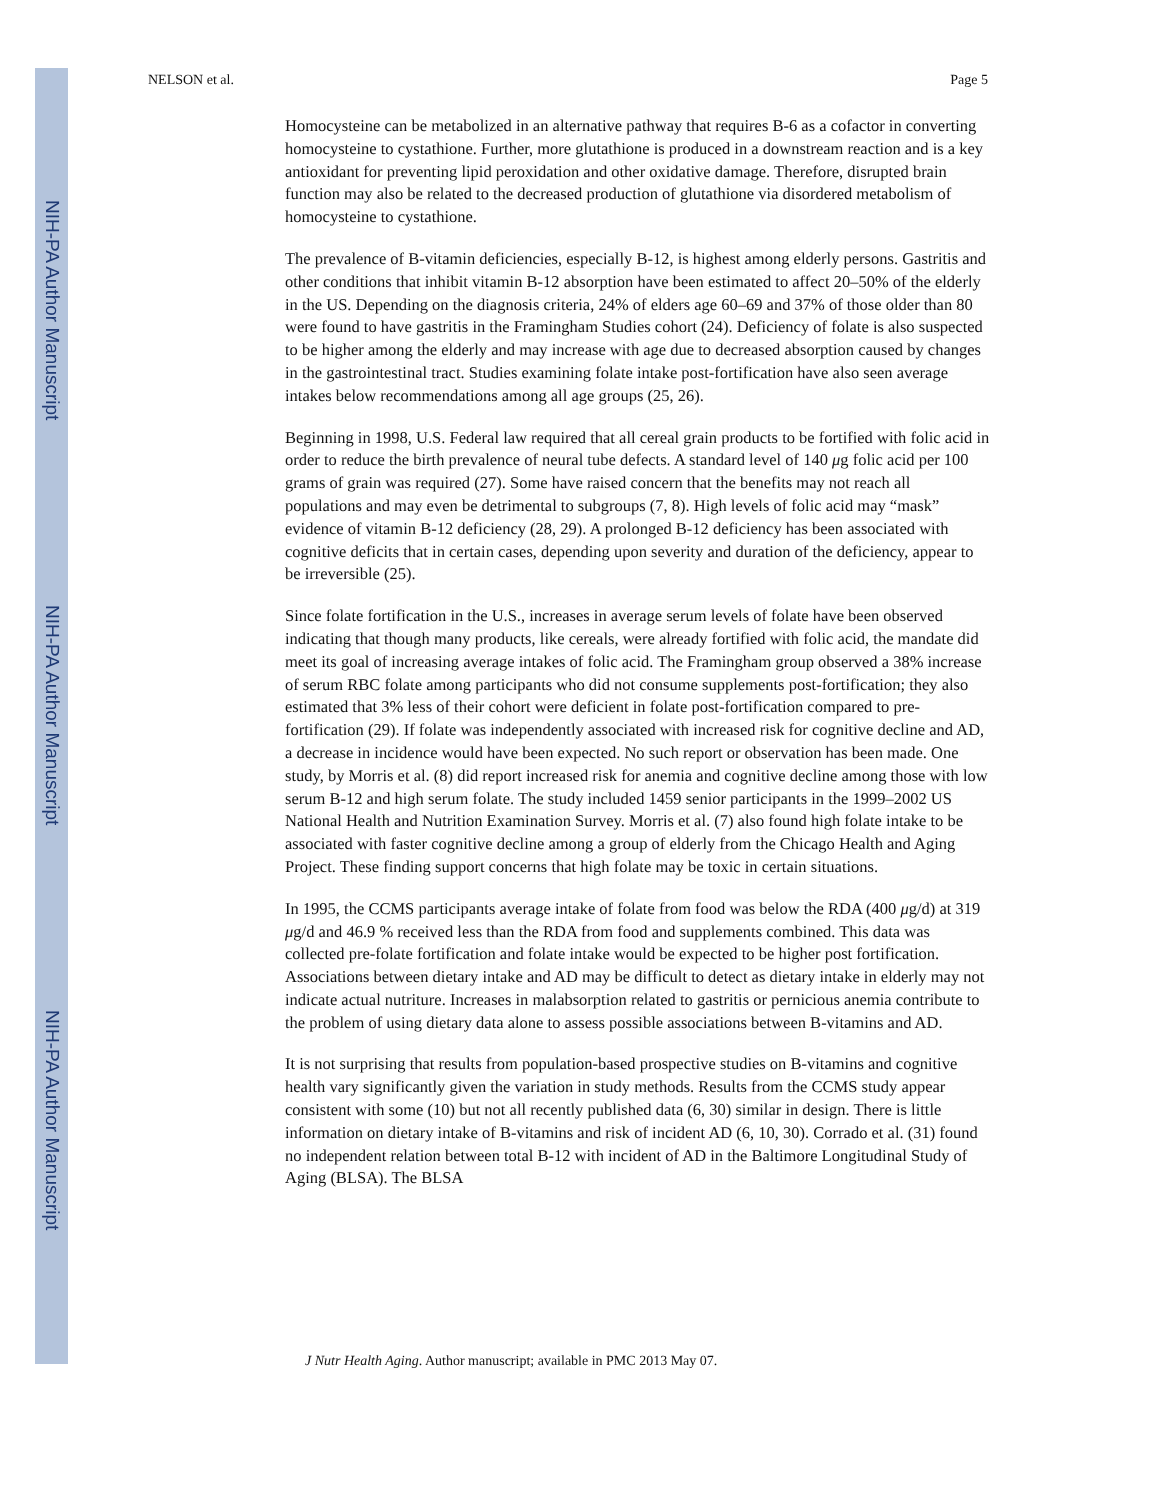NIH-PA Author Manuscript
NIH-PA Author Manuscript
NIH-PA Author Manuscript
NELSON et al. Page 5
Homocysteine can be metabolized in an alternative pathway that requires B-6 as a cofactor in converting homocysteine to cystathione. Further, more glutathione is produced in a downstream reaction and is a key antioxidant for preventing lipid peroxidation and other oxidative damage. Therefore, disrupted brain function may also be related to the decreased production of glutathione via disordered metabolism of homocysteine to cystathione.
The prevalence of B-vitamin deficiencies, especially B-12, is highest among elderly persons. Gastritis and other conditions that inhibit vitamin B-12 absorption have been estimated to affect 20–50% of the elderly in the US. Depending on the diagnosis criteria, 24% of elders age 60–69 and 37% of those older than 80 were found to have gastritis in the Framingham Studies cohort (24). Deficiency of folate is also suspected to be higher among the elderly and may increase with age due to decreased absorption caused by changes in the gastrointestinal tract. Studies examining folate intake post-fortification have also seen average intakes below recommendations among all age groups (25, 26).
Beginning in 1998, U.S. Federal law required that all cereal grain products to be fortified with folic acid in order to reduce the birth prevalence of neural tube defects. A standard level of 140 μg folic acid per 100 grams of grain was required (27). Some have raised concern that the benefits may not reach all populations and may even be detrimental to subgroups (7, 8). High levels of folic acid may “mask” evidence of vitamin B-12 deficiency (28, 29). A prolonged B-12 deficiency has been associated with cognitive deficits that in certain cases, depending upon severity and duration of the deficiency, appear to be irreversible (25).
Since folate fortification in the U.S., increases in average serum levels of folate have been observed indicating that though many products, like cereals, were already fortified with folic acid, the mandate did meet its goal of increasing average intakes of folic acid. The Framingham group observed a 38% increase of serum RBC folate among participants who did not consume supplements post-fortification; they also estimated that 3% less of their cohort were deficient in folate post-fortification compared to pre-fortification (29). If folate was independently associated with increased risk for cognitive decline and AD, a decrease in incidence would have been expected. No such report or observation has been made. One study, by Morris et al. (8) did report increased risk for anemia and cognitive decline among those with low serum B-12 and high serum folate. The study included 1459 senior participants in the 1999–2002 US National Health and Nutrition Examination Survey. Morris et al. (7) also found high folate intake to be associated with faster cognitive decline among a group of elderly from the Chicago Health and Aging Project. These finding support concerns that high folate may be toxic in certain situations.
In 1995, the CCMS participants average intake of folate from food was below the RDA (400 μg/d) at 319 μg/d and 46.9 % received less than the RDA from food and supplements combined. This data was collected pre-folate fortification and folate intake would be expected to be higher post fortification. Associations between dietary intake and AD may be difficult to detect as dietary intake in elderly may not indicate actual nutriture. Increases in malabsorption related to gastritis or pernicious anemia contribute to the problem of using dietary data alone to assess possible associations between B-vitamins and AD.
It is not surprising that results from population-based prospective studies on B-vitamins and cognitive health vary significantly given the variation in study methods. Results from the CCMS study appear consistent with some (10) but not all recently published data (6, 30) similar in design. There is little information on dietary intake of B-vitamins and risk of incident AD (6, 10, 30). Corrado et al. (31) found no independent relation between total B-12 with incident of AD in the Baltimore Longitudinal Study of Aging (BLSA). The BLSA
J Nutr Health Aging. Author manuscript; available in PMC 2013 May 07.